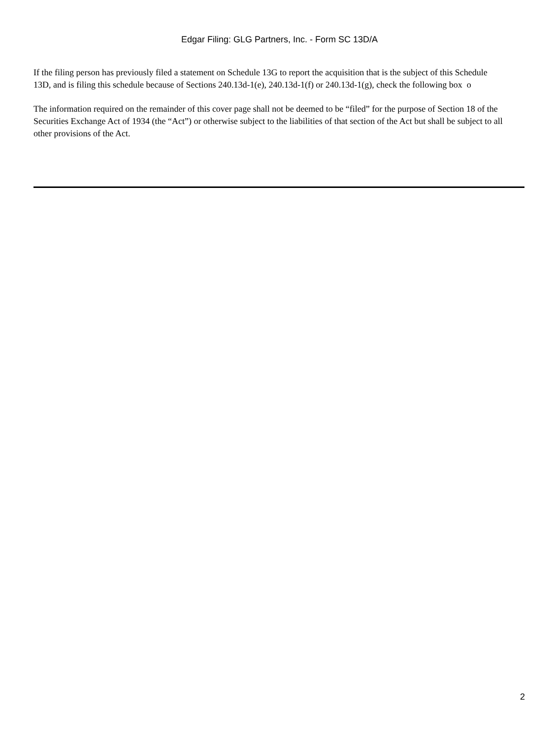Edgar Filing: GLG Partners, Inc. - Form SC 13D/A
If the filing person has previously filed a statement on Schedule 13G to report the acquisition that is the subject of this Schedule 13D, and is filing this schedule because of Sections 240.13d-1(e), 240.13d-1(f) or 240.13d-1(g), check the following box o
The information required on the remainder of this cover page shall not be deemed to be “filed” for the purpose of Section 18 of the Securities Exchange Act of 1934 (the “Act”) or otherwise subject to the liabilities of that section of the Act but shall be subject to all other provisions of the Act.
2